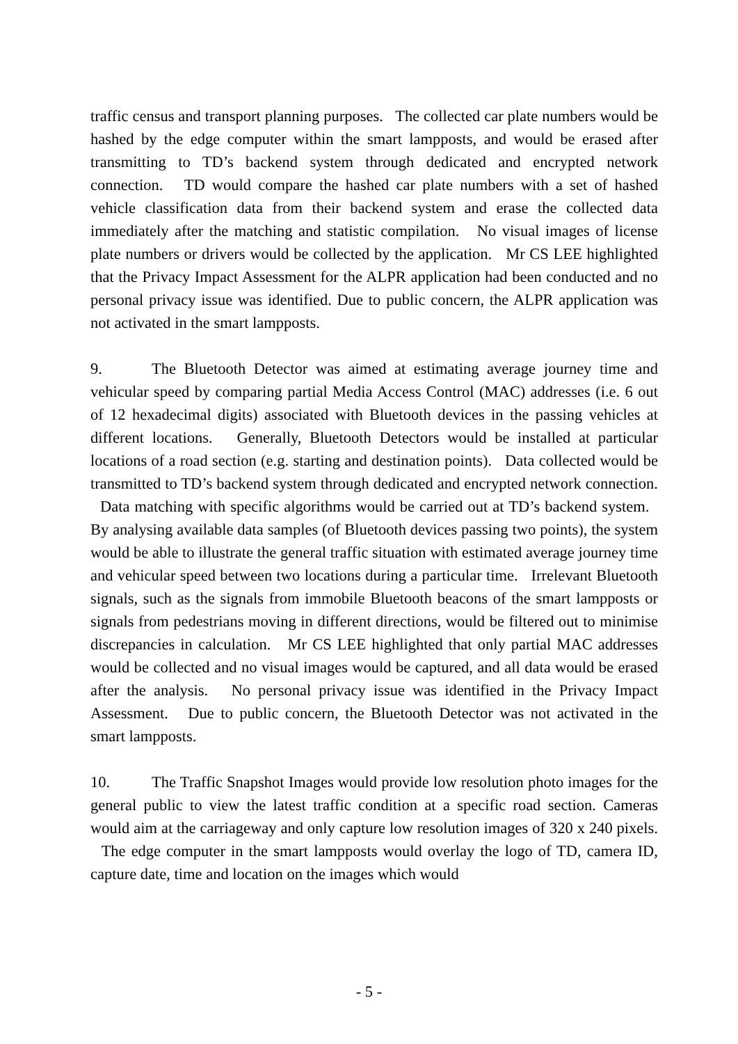traffic census and transport planning purposes. The collected car plate numbers would be hashed by the edge computer within the smart lampposts, and would be erased after transmitting to TD’s backend system through dedicated and encrypted network connection. TD would compare the hashed car plate numbers with a set of hashed vehicle classification data from their backend system and erase the collected data immediately after the matching and statistic compilation. No visual images of license plate numbers or drivers would be collected by the application. Mr CS LEE highlighted that the Privacy Impact Assessment for the ALPR application had been conducted and no personal privacy issue was identified. Due to public concern, the ALPR application was not activated in the smart lampposts.
9. The Bluetooth Detector was aimed at estimating average journey time and vehicular speed by comparing partial Media Access Control (MAC) addresses (i.e. 6 out of 12 hexadecimal digits) associated with Bluetooth devices in the passing vehicles at different locations. Generally, Bluetooth Detectors would be installed at particular locations of a road section (e.g. starting and destination points). Data collected would be transmitted to TD’s backend system through dedicated and encrypted network connection. Data matching with specific algorithms would be carried out at TD’s backend system. By analysing available data samples (of Bluetooth devices passing two points), the system would be able to illustrate the general traffic situation with estimated average journey time and vehicular speed between two locations during a particular time. Irrelevant Bluetooth signals, such as the signals from immobile Bluetooth beacons of the smart lampposts or signals from pedestrians moving in different directions, would be filtered out to minimise discrepancies in calculation. Mr CS LEE highlighted that only partial MAC addresses would be collected and no visual images would be captured, and all data would be erased after the analysis. No personal privacy issue was identified in the Privacy Impact Assessment. Due to public concern, the Bluetooth Detector was not activated in the smart lampposts.
10. The Traffic Snapshot Images would provide low resolution photo images for the general public to view the latest traffic condition at a specific road section. Cameras would aim at the carriageway and only capture low resolution images of 320 x 240 pixels. The edge computer in the smart lampposts would overlay the logo of TD, camera ID, capture date, time and location on the images which would
- 5 -